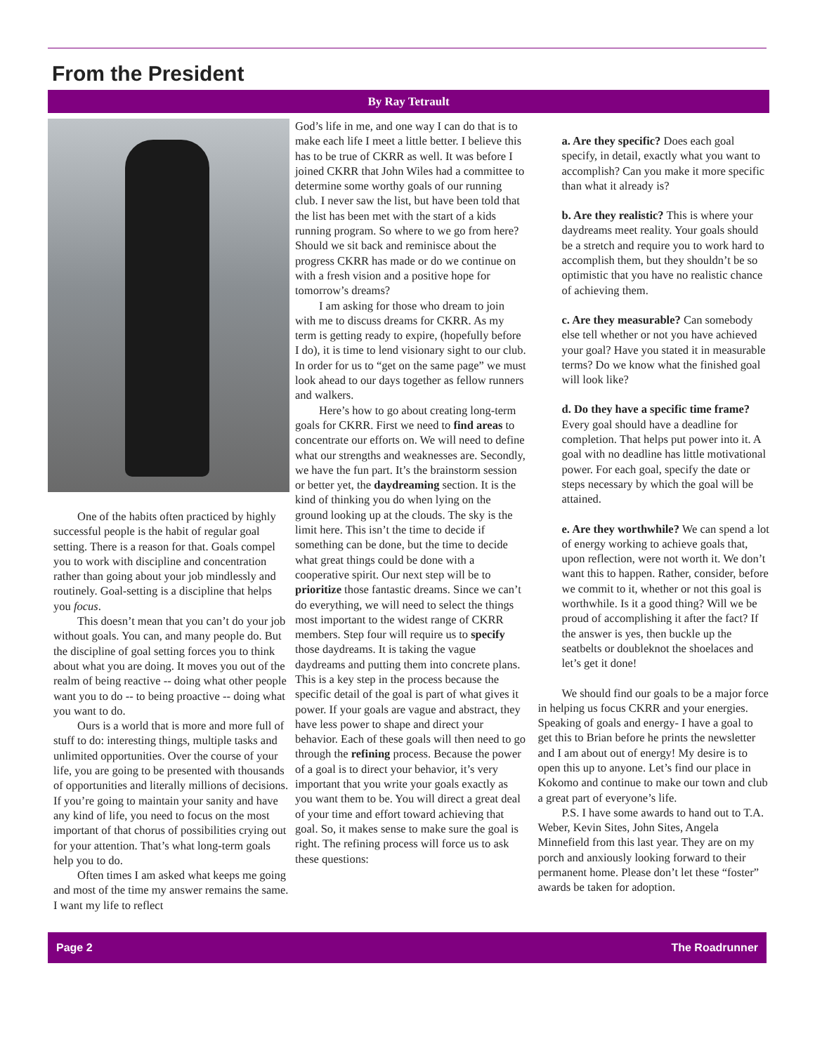From the President
By Ray Tetrault
One of the habits often practiced by highly successful people is the habit of regular goal setting. There is a reason for that. Goals compel you to work with discipline and concentration rather than going about your job mindlessly and routinely. Goal-setting is a discipline that helps you focus.
This doesn’t mean that you can’t do your job without goals. You can, and many people do. But the discipline of goal setting forces you to think about what you are doing. It moves you out of the realm of being reactive -- doing what other people want you to do -- to being proactive -- doing what you want to do.
Ours is a world that is more and more full of stuff to do: interesting things, multiple tasks and unlimited opportunities. Over the course of your life, you are going to be presented with thousands of opportunities and literally millions of decisions. If you’re going to maintain your sanity and have any kind of life, you need to focus on the most important of that chorus of possibilities crying out for your attention. That’s what long-term goals help you to do.
Often times I am asked what keeps me going and most of the time my answer remains the same. I want my life to reflect
God’s life in me, and one way I can do that is to make each life I meet a little better. I believe this has to be true of CKRR as well. It was before I joined CKRR that John Wiles had a committee to determine some worthy goals of our running club. I never saw the list, but have been told that the list has been met with the start of a kids running program. So where to we go from here? Should we sit back and reminisce about the progress CKRR has made or do we continue on with a fresh vision and a positive hope for tomorrow’s dreams?
I am asking for those who dream to join with me to discuss dreams for CKRR. As my term is getting ready to expire, (hopefully before I do), it is time to lend visionary sight to our club. In order for us to “get on the same page” we must look ahead to our days together as fellow runners and walkers.
Here’s how to go about creating long-term goals for CKRR. First we need to find areas to concentrate our efforts on. We will need to define what our strengths and weaknesses are. Secondly, we have the fun part. It’s the brainstorm session or better yet, the daydreaming section. It is the kind of thinking you do when lying on the ground looking up at the clouds. The sky is the limit here. This isn’t the time to decide if something can be done, but the time to decide what great things could be done with a cooperative spirit. Our next step will be to prioritize those fantastic dreams. Since we can’t do everything, we will need to select the things most important to the widest range of CKRR members. Step four will require us to specify those daydreams. It is taking the vague daydreams and putting them into concrete plans. This is a key step in the process because the specific detail of the goal is part of what gives it power. If your goals are vague and abstract, they have less power to shape and direct your behavior. Each of these goals will then need to go through the refining process. Because the power of a goal is to direct your behavior, it’s very important that you write your goals exactly as you want them to be. You will direct a great deal of your time and effort toward achieving that goal. So, it makes sense to make sure the goal is right. The refining process will force us to ask these questions:
a. Are they specific? Does each goal specify, in detail, exactly what you want to accomplish? Can you make it more specific than what it already is?
b. Are they realistic? This is where your daydreams meet reality. Your goals should be a stretch and require you to work hard to accomplish them, but they shouldn’t be so optimistic that you have no realistic chance of achieving them.
c. Are they measurable? Can somebody else tell whether or not you have achieved your goal? Have you stated it in measurable terms? Do we know what the finished goal will look like?
d. Do they have a specific time frame? Every goal should have a deadline for completion. That helps put power into it. A goal with no deadline has little motivational power. For each goal, specify the date or steps necessary by which the goal will be attained.
e. Are they worthwhile? We can spend a lot of energy working to achieve goals that, upon reflection, were not worth it. We don’t want this to happen. Rather, consider, before we commit to it, whether or not this goal is worthwhile. Is it a good thing? Will we be proud of accomplishing it after the fact? If the answer is yes, then buckle up the seatbelts or doubleknot the shoelaces and let’s get it done!
We should find our goals to be a major force in helping us focus CKRR and your energies. Speaking of goals and energy- I have a goal to get this to Brian before he prints the newsletter and I am about out of energy! My desire is to open this up to anyone. Let’s find our place in Kokomo and continue to make our town and club a great part of everyone’s life.
P.S. I have some awards to hand out to T.A. Weber, Kevin Sites, John Sites, Angela Minnefield from this last year. They are on my porch and anxiously looking forward to their permanent home. Please don’t let these “foster” awards be taken for adoption.
Page 2 The Roadrunner